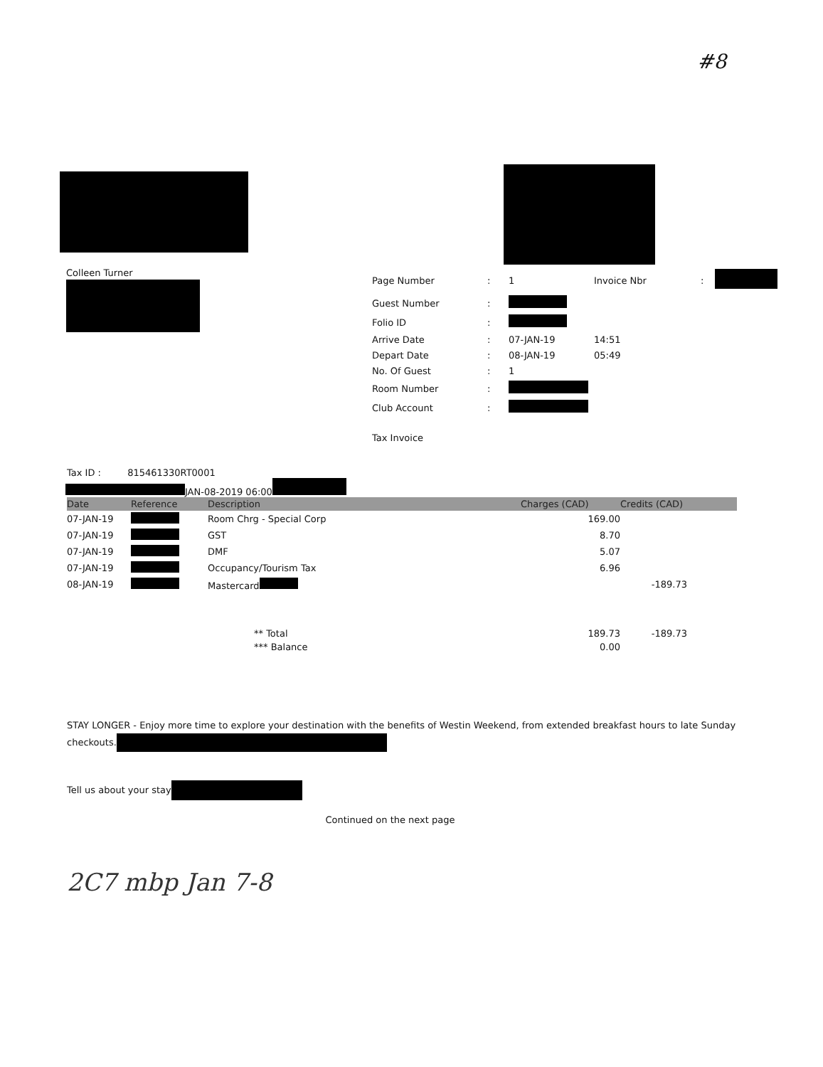#8
Colleen Turner
| Page Number | : | 1 | Invoice Nbr | : | |
| Guest Number | : | | | | |
| Folio ID | : | | | | |
| Arrive Date | : | 07-JAN-19 | 14:51 | | |
| Depart Date | : | 08-JAN-19 | 05:49 | | |
| No. Of Guest | : | 1 | | | |
| Room Number | : | | | | |
| Club Account | : | | | | |
| Tax Invoice | | | | | |
Tax ID : 815461330RT0001
JAN-08-2019 06:00
| Date | Reference | Description | Charges (CAD) | Credits (CAD) |
| --- | --- | --- | --- | --- |
| 07-JAN-19 | | Room Chrg - Special Corp | 169.00 | |
| 07-JAN-19 | | GST | 8.70 | |
| 07-JAN-19 | | DMF | 5.07 | |
| 07-JAN-19 | | Occupancy/Tourism Tax | 6.96 | |
| 08-JAN-19 | | Mastercard | | -189.73 |
| | | ** Total | 189.73 | -189.73 |
| | | *** Balance | 0.00 | |
STAY LONGER - Enjoy more time to explore your destination with the benefits of Westin Weekend, from extended breakfast hours to late Sunday checkouts.
Tell us about your stay
Continued on the next page
2C7 mbp Jan 7-8